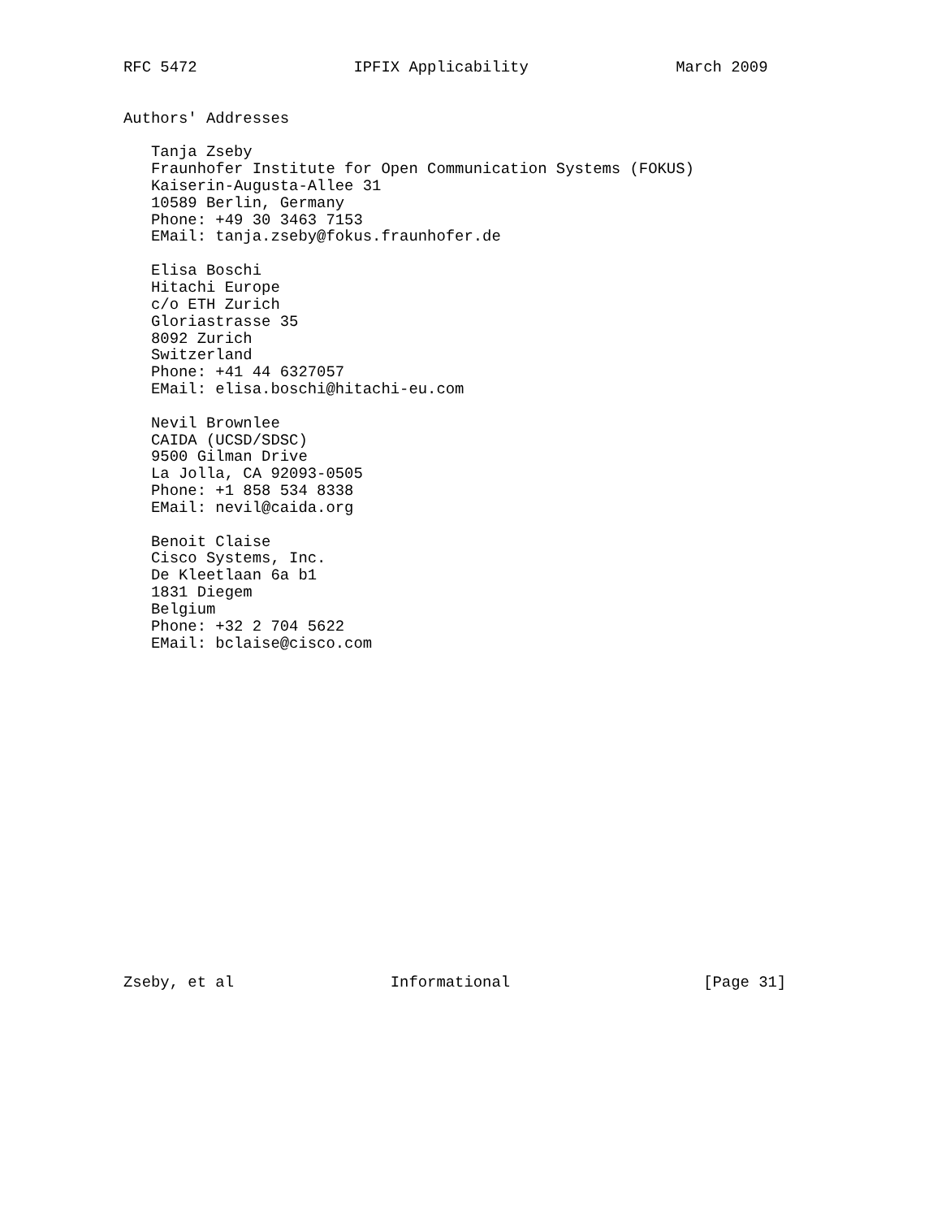RFC 5472                 IPFIX Applicability                March 2009


Authors' Addresses

   Tanja Zseby
   Fraunhofer Institute for Open Communication Systems (FOKUS)
   Kaiserin-Augusta-Allee 31
   10589 Berlin, Germany
   Phone: +49 30 3463 7153
   EMail: tanja.zseby@fokus.fraunhofer.de

   Elisa Boschi
   Hitachi Europe
   c/o ETH Zurich
   Gloriastrasse 35
   8092 Zurich
   Switzerland
   Phone: +41 44 6327057
   EMail: elisa.boschi@hitachi-eu.com

   Nevil Brownlee
   CAIDA (UCSD/SDSC)
   9500 Gilman Drive
   La Jolla, CA 92093-0505
   Phone: +1 858 534 8338
   EMail: nevil@caida.org

   Benoit Claise
   Cisco Systems, Inc.
   De Kleetlaan 6a b1
   1831 Diegem
   Belgium
   Phone: +32 2 704 5622
   EMail: bclaise@cisco.com



















Zseby, et al                 Informational                     [Page 31]